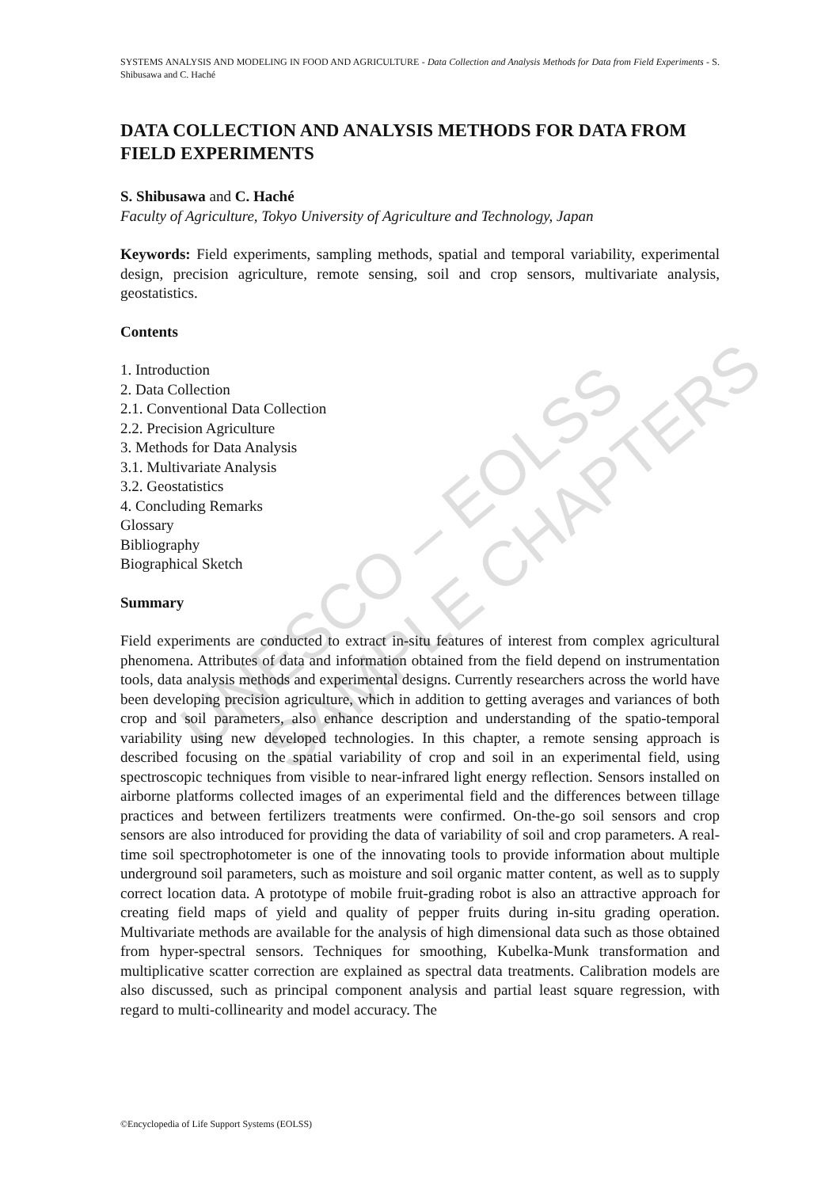UNESCO – EOLSS
SAMPLE CHAPTERS
SYSTEMS ANALYSIS AND MODELING IN FOOD AND AGRICULTURE - Data Collection and Analysis Methods for Data from Field Experiments - S. Shibusawa and C. Haché
DATA COLLECTION AND ANALYSIS METHODS FOR DATA FROM FIELD EXPERIMENTS
S. Shibusawa and C. Haché
Faculty of Agriculture, Tokyo University of Agriculture and Technology, Japan
Keywords: Field experiments, sampling methods, spatial and temporal variability, experimental design, precision agriculture, remote sensing, soil and crop sensors, multivariate analysis, geostatistics.
Contents
1. Introduction
2. Data Collection
2.1. Conventional Data Collection
2.2. Precision Agriculture
3. Methods for Data Analysis
3.1. Multivariate Analysis
3.2. Geostatistics
4. Concluding Remarks
Glossary
Bibliography
Biographical Sketch
Summary
Field experiments are conducted to extract in-situ features of interest from complex agricultural phenomena. Attributes of data and information obtained from the field depend on instrumentation tools, data analysis methods and experimental designs. Currently researchers across the world have been developing precision agriculture, which in addition to getting averages and variances of both crop and soil parameters, also enhance description and understanding of the spatio-temporal variability using new developed technologies. In this chapter, a remote sensing approach is described focusing on the spatial variability of crop and soil in an experimental field, using spectroscopic techniques from visible to near-infrared light energy reflection. Sensors installed on airborne platforms collected images of an experimental field and the differences between tillage practices and between fertilizers treatments were confirmed. On-the-go soil sensors and crop sensors are also introduced for providing the data of variability of soil and crop parameters. A real-time soil spectrophotometer is one of the innovating tools to provide information about multiple underground soil parameters, such as moisture and soil organic matter content, as well as to supply correct location data. A prototype of mobile fruit-grading robot is also an attractive approach for creating field maps of yield and quality of pepper fruits during in-situ grading operation. Multivariate methods are available for the analysis of high dimensional data such as those obtained from hyper-spectral sensors. Techniques for smoothing, Kubelka-Munk transformation and multiplicative scatter correction are explained as spectral data treatments. Calibration models are also discussed, such as principal component analysis and partial least square regression, with regard to multi-collinearity and model accuracy. The
©Encyclopedia of Life Support Systems (EOLSS)